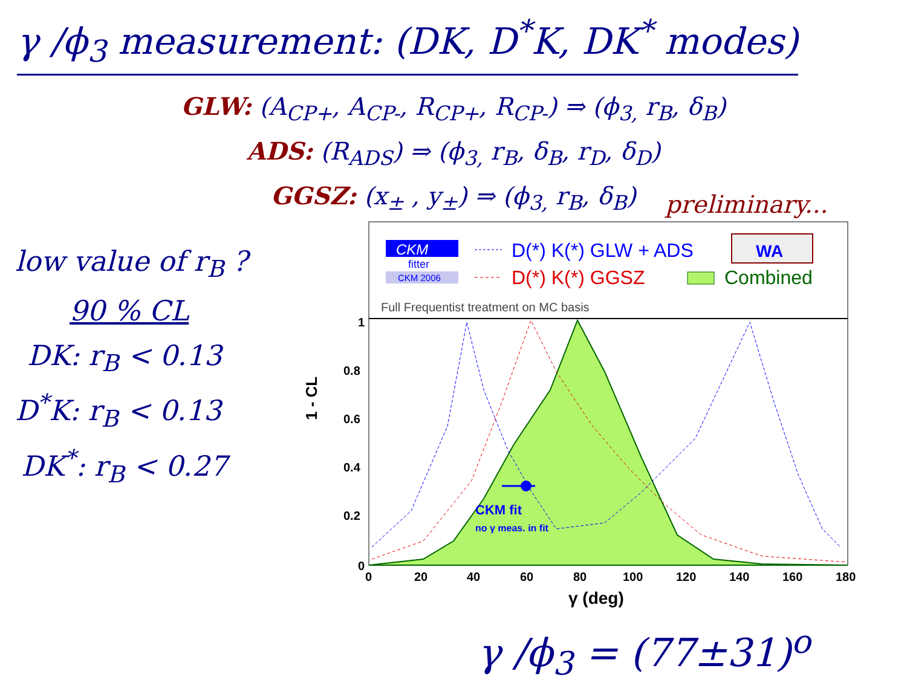γ /ϕ<sub>3</sub> measurement: (DK, D<sup>*</sup>K, DK<sup>*</sup> modes)
GLW: (A<sub>CP+</sub>, A<sub>CP-</sub>, R<sub>CP+</sub>, R<sub>CP-</sub>) ⇒ (ϕ<sub>3,</sub> r<sub>B</sub>, δ<sub>B</sub>)
ADS: (R<sub>ADS</sub>) ⇒ (ϕ<sub>3,</sub> r<sub>B</sub>, δ<sub>B</sub>, r<sub>D</sub>, δ<sub>D</sub>)
GGSZ: (x<sub>±</sub> , y<sub>±</sub>) ⇒ (ϕ<sub>3,</sub> r<sub>B</sub>, δ<sub>B</sub>)
preliminary...
low value of r<sub>B</sub> ?
90 % CL
DK: r<sub>B</sub> < 0.13
D<sup>*</sup>K: r<sub>B</sub> < 0.13
DK<sup>*</sup>: r<sub>B</sub> < 0.27
CKM
fitter
CKM 2006
D(*) K(*) GLW + ADS
D(*) K(*) GGSZ
WA
Combined
Full Frequentist treatment on MC basis
CKM fit
no γ meas. in fit
1
0.8
0.6
0.4
0.2
0
1 - CL
0
20
40
60
80
100
120
140
160
180
γ (deg)
γ /ϕ<sub>3</sub> = (77±31)<sup>o</sup>